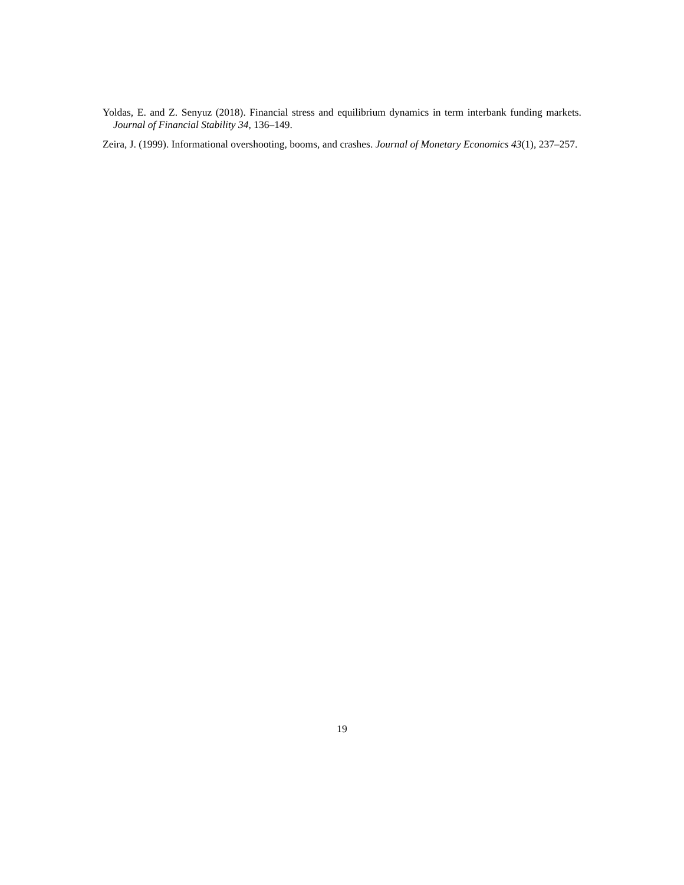Yoldas, E. and Z. Senyuz (2018). Financial stress and equilibrium dynamics in term interbank funding markets. Journal of Financial Stability 34, 136–149.
Zeira, J. (1999). Informational overshooting, booms, and crashes. Journal of Monetary Economics 43(1), 237–257.
19